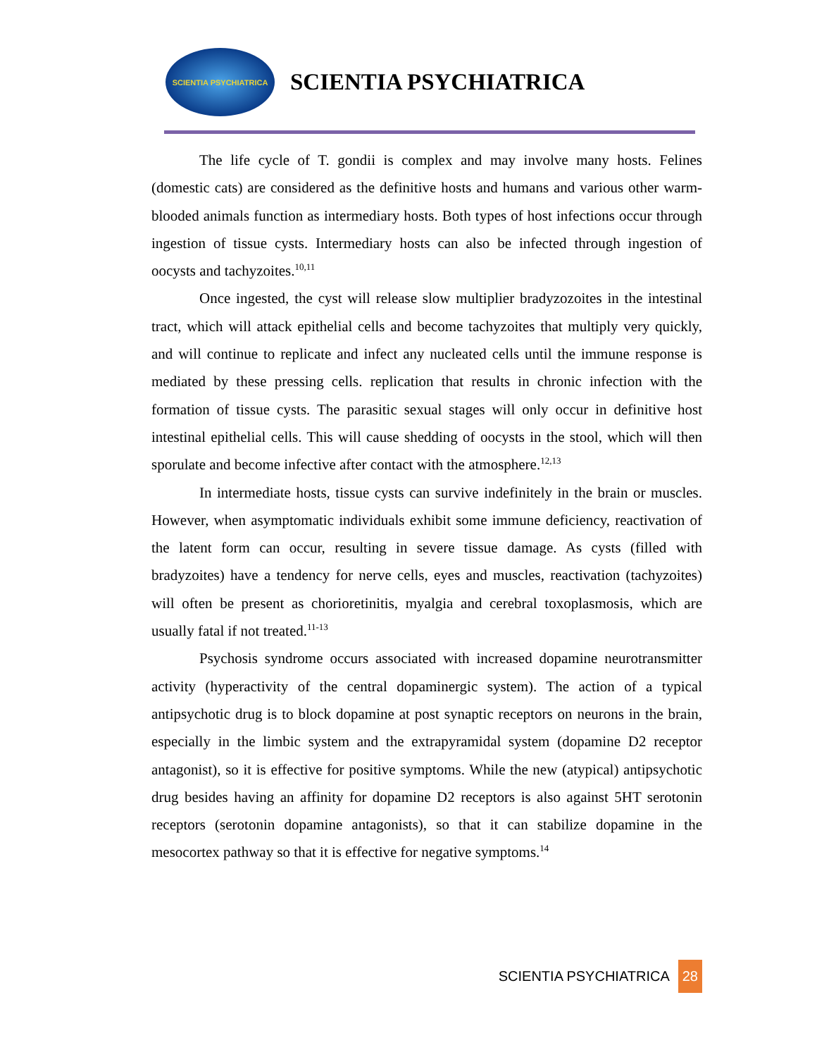SCIENTIA PSYCHIATRICA
SCIENTIA PSYCHIATRICA
The life cycle of T. gondii is complex and may involve many hosts. Felines (domestic cats) are considered as the definitive hosts and humans and various other warm-blooded animals function as intermediary hosts. Both types of host infections occur through ingestion of tissue cysts. Intermediary hosts can also be infected through ingestion of oocysts and tachyzoites.<sup>10,11</sup>
Once ingested, the cyst will release slow multiplier bradyzozoites in the intestinal tract, which will attack epithelial cells and become tachyzoites that multiply very quickly, and will continue to replicate and infect any nucleated cells until the immune response is mediated by these pressing cells. replication that results in chronic infection with the formation of tissue cysts. The parasitic sexual stages will only occur in definitive host intestinal epithelial cells. This will cause shedding of oocysts in the stool, which will then sporulate and become infective after contact with the atmosphere.<sup>12,13</sup>
In intermediate hosts, tissue cysts can survive indefinitely in the brain or muscles. However, when asymptomatic individuals exhibit some immune deficiency, reactivation of the latent form can occur, resulting in severe tissue damage. As cysts (filled with bradyzoites) have a tendency for nerve cells, eyes and muscles, reactivation (tachyzoites) will often be present as chorioretinitis, myalgia and cerebral toxoplasmosis, which are usually fatal if not treated.<sup>11-13</sup>
Psychosis syndrome occurs associated with increased dopamine neurotransmitter activity (hyperactivity of the central dopaminergic system). The action of a typical antipsychotic drug is to block dopamine at post synaptic receptors on neurons in the brain, especially in the limbic system and the extrapyramidal system (dopamine D2 receptor antagonist), so it is effective for positive symptoms. While the new (atypical) antipsychotic drug besides having an affinity for dopamine D2 receptors is also against 5HT serotonin receptors (serotonin dopamine antagonists), so that it can stabilize dopamine in the mesocortex pathway so that it is effective for negative symptoms.<sup>14</sup>
SCIENTIA PSYCHIATRICA 28